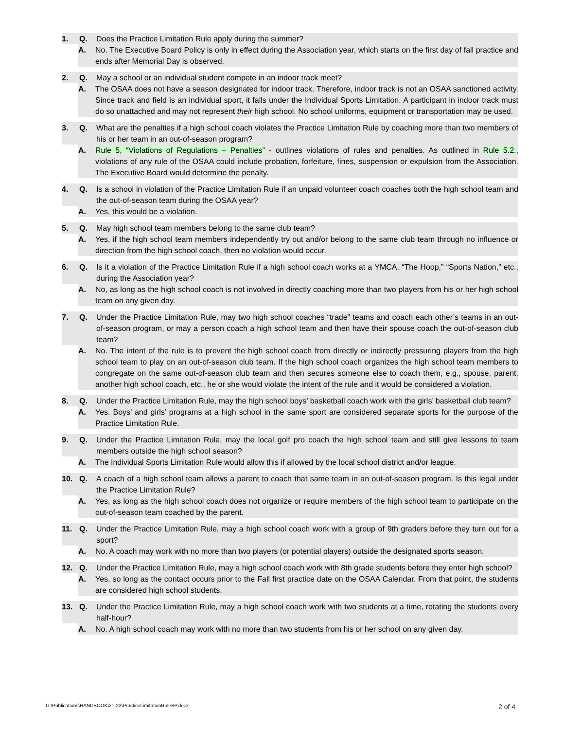1. Q. Does the Practice Limitation Rule apply during the summer?
A. No. The Executive Board Policy is only in effect during the Association year, which starts on the first day of fall practice and ends after Memorial Day is observed.
2. Q. May a school or an individual student compete in an indoor track meet?
A. The OSAA does not have a season designated for indoor track. Therefore, indoor track is not an OSAA sanctioned activity. Since track and field is an individual sport, it falls under the Individual Sports Limitation. A participant in indoor track must do so unattached and may not represent their high school. No school uniforms, equipment or transportation may be used.
3. Q. What are the penalties if a high school coach violates the Practice Limitation Rule by coaching more than two members of his or her team in an out-of-season program?
A. Rule 5, “Violations of Regulations – Penalties” - outlines violations of rules and penalties. As outlined in Rule 5.2., violations of any rule of the OSAA could include probation, forfeiture, fines, suspension or expulsion from the Association. The Executive Board would determine the penalty.
4. Q. Is a school in violation of the Practice Limitation Rule if an unpaid volunteer coach coaches both the high school team and the out-of-season team during the OSAA year?
A. Yes, this would be a violation.
5. Q. May high school team members belong to the same club team?
A. Yes, if the high school team members independently try out and/or belong to the same club team through no influence or direction from the high school coach, then no violation would occur.
6. Q. Is it a violation of the Practice Limitation Rule if a high school coach works at a YMCA, “The Hoop,” “Sports Nation,” etc., during the Association year?
A. No, as long as the high school coach is not involved in directly coaching more than two players from his or her high school team on any given day.
7. Q. Under the Practice Limitation Rule, may two high school coaches “trade” teams and coach each other’s teams in an out-of-season program, or may a person coach a high school team and then have their spouse coach the out-of-season club team?
A. No. The intent of the rule is to prevent the high school coach from directly or indirectly pressuring players from the high school team to play on an out-of-season club team. If the high school coach organizes the high school team members to congregate on the same out-of-season club team and then secures someone else to coach them, e.g., spouse, parent, another high school coach, etc., he or she would violate the intent of the rule and it would be considered a violation.
8. Q. Under the Practice Limitation Rule, may the high school boys’ basketball coach work with the girls’ basketball club team?
A. Yes. Boys’ and girls’ programs at a high school in the same sport are considered separate sports for the purpose of the Practice Limitation Rule.
9. Q. Under the Practice Limitation Rule, may the local golf pro coach the high school team and still give lessons to team members outside the high school season?
A. The Individual Sports Limitation Rule would allow this if allowed by the local school district and/or league.
10. Q. A coach of a high school team allows a parent to coach that same team in an out-of-season program. Is this legal under the Practice Limitation Rule?
A. Yes, as long as the high school coach does not organize or require members of the high school team to participate on the out-of-season team coached by the parent.
11. Q. Under the Practice Limitation Rule, may a high school coach work with a group of 9th graders before they turn out for a sport?
A. No. A coach may work with no more than two players (or potential players) outside the designated sports season.
12. Q. Under the Practice Limitation Rule, may a high school coach work with 8th grade students before they enter high school?
A. Yes, so long as the contact occurs prior to the Fall first practice date on the OSAA Calendar. From that point, the students are considered high school students.
13. Q. Under the Practice Limitation Rule, may a high school coach work with two students at a time, rotating the students every half-hour?
A. No. A high school coach may work with no more than two students from his or her school on any given day.
G:\Publications\HANDBOOK\21-22\PracticeLimitationRuleBP.docx 2 of 4